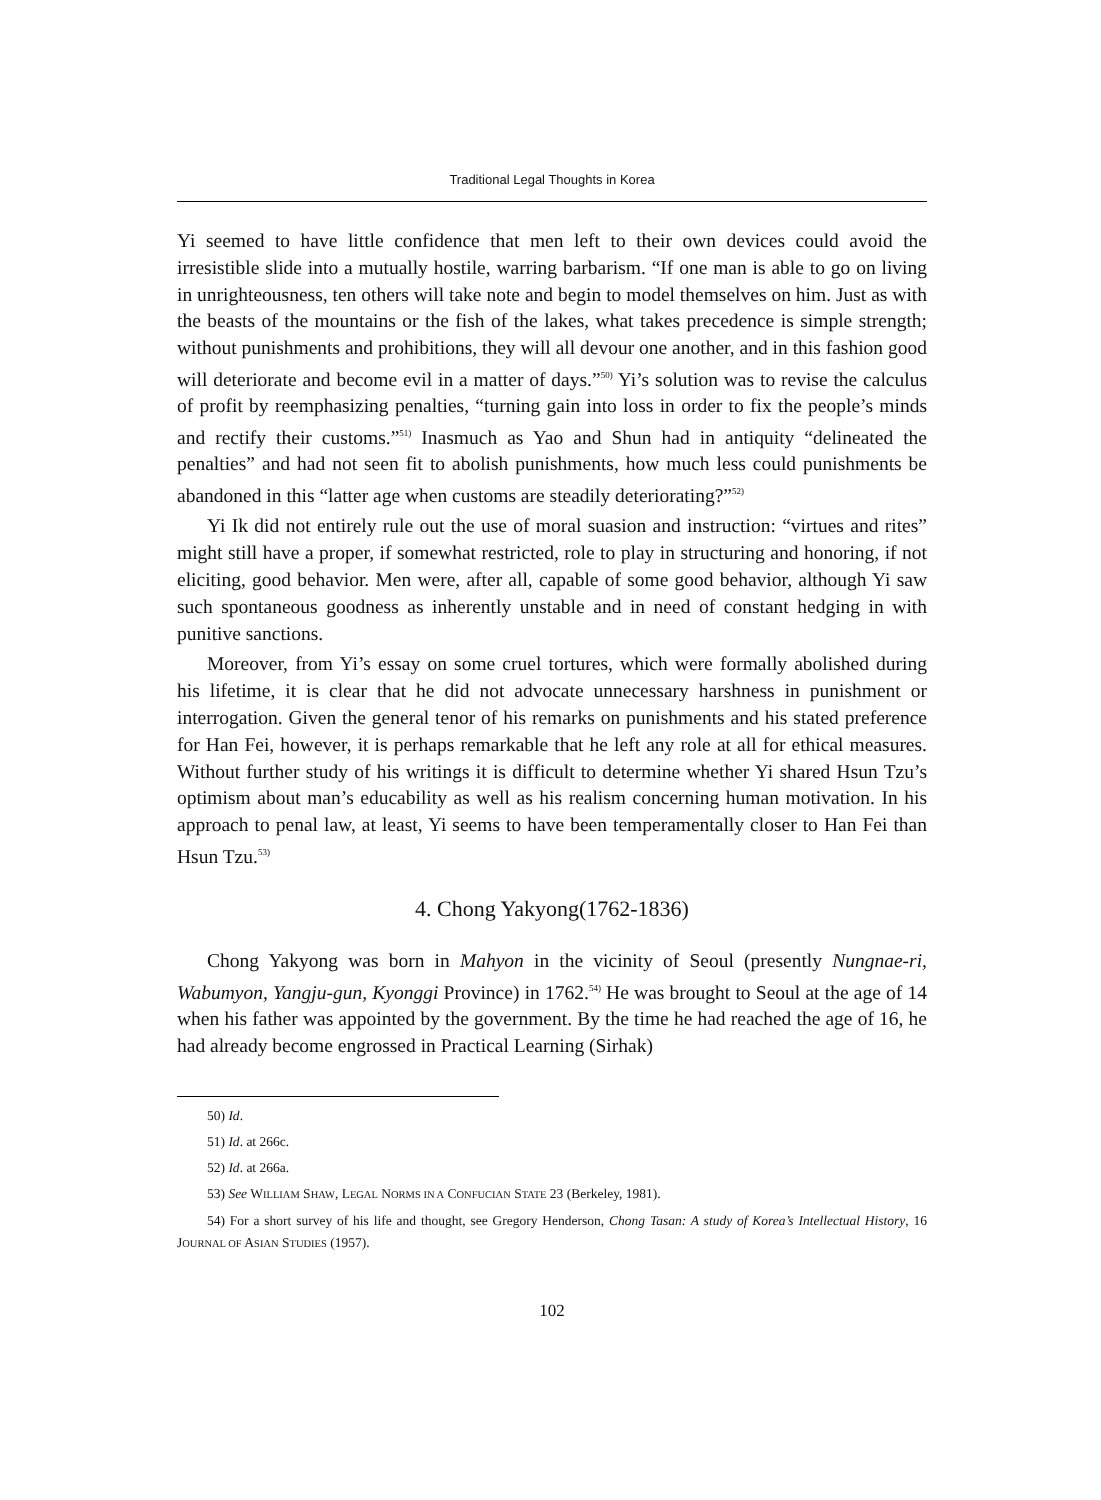Traditional Legal Thoughts in Korea
Yi seemed to have little confidence that men left to their own devices could avoid the irresistible slide into a mutually hostile, warring barbarism. “If one man is able to go on living in unrighteousness, ten others will take note and begin to model themselves on him. Just as with the beasts of the mountains or the fish of the lakes, what takes precedence is simple strength; without punishments and prohibitions, they will all devour one another, and in this fashion good will deteriorate and become evil in a matter of days.”<sup>50)</sup> Yi’s solution was to revise the calculus of profit by reemphasizing penalties, “turning gain into loss in order to fix the people’s minds and rectify their customs.”<sup>51)</sup> Inasmuch as Yao and Shun had in antiquity “delineated the penalties” and had not seen fit to abolish punishments, how much less could punishments be abandoned in this “latter age when customs are steadily deteriorating?”<sup>52)</sup>
Yi Ik did not entirely rule out the use of moral suasion and instruction: “virtues and rites” might still have a proper, if somewhat restricted, role to play in structuring and honoring, if not eliciting, good behavior. Men were, after all, capable of some good behavior, although Yi saw such spontaneous goodness as inherently unstable and in need of constant hedging in with punitive sanctions.
Moreover, from Yi’s essay on some cruel tortures, which were formally abolished during his lifetime, it is clear that he did not advocate unnecessary harshness in punishment or interrogation. Given the general tenor of his remarks on punishments and his stated preference for Han Fei, however, it is perhaps remarkable that he left any role at all for ethical measures. Without further study of his writings it is difficult to determine whether Yi shared Hsun Tzu’s optimism about man’s educability as well as his realism concerning human motivation. In his approach to penal law, at least, Yi seems to have been temperamentally closer to Han Fei than Hsun Tzu.<sup>53)</sup>
4. Chong Yakyong(1762-1836)
Chong Yakyong was born in Mahyon in the vicinity of Seoul (presently Nungnae-ri, Wabumyon, Yangju-gun, Kyonggi Province) in 1762.<sup>54)</sup> He was brought to Seoul at the age of 14 when his father was appointed by the government. By the time he had reached the age of 16, he had already become engrossed in Practical Learning (Sirhak)
50) Id.
51) Id. at 266c.
52) Id. at 266a.
53) See WILLIAM SHAW, LEGAL NORMS IN A CONFUCIAN STATE 23 (Berkeley, 1981).
54) For a short survey of his life and thought, see Gregory Henderson, Chong Tasan: A study of Korea’s Intellectual History, 16 JOURNAL OF ASIAN STUDIES (1957).
102